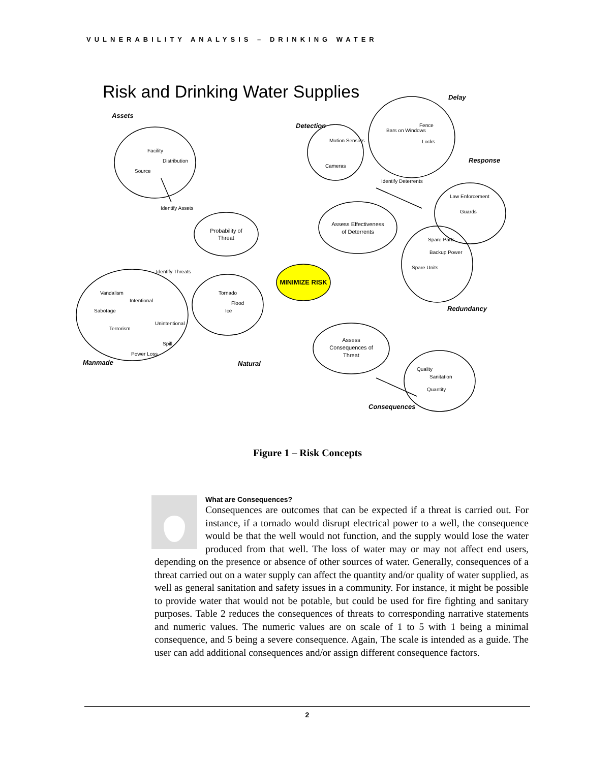VULNERABILITY ANALYSIS – DRINKING WATER
Risk and Drinking Water Supplies
MINIMIZE RISK
Probability of
Threat
Assess Effectiveness
of Deterrents
Assess
Consequences of
Threat
Identify Assets
Identify Threats
Identify Deterrents
Source
Facility
Distribution
Cameras
Motion Sensors
Bars on Windows
Fence
Locks
Law Enforcement
Guards
Spare Parts
Spare Units
Backup Power
Vandalism
Sabotage
Terrorism
Intentional
Unintentional
Power Loss
Spill
Tornado
Flood
Ice
Quality
Sanitation
Quantity
Assets
Detection
Delay
Response
Redundancy
Manmade
Natural
Consequences
Figure 1 – Risk Concepts
What are Consequences?
Consequences are outcomes that can be expected if a threat is carried out. For instance, if a tornado would disrupt electrical power to a well, the consequence would be that the well would not function, and the supply would lose the water produced from that well. The loss of water may or may not affect end users, depending on the presence or absence of other sources of water. Generally, consequences of a threat carried out on a water supply can affect the quantity and/or quality of water supplied, as well as general sanitation and safety issues in a community. For instance, it might be possible to provide water that would not be potable, but could be used for fire fighting and sanitary purposes. Table 2 reduces the consequences of threats to corresponding narrative statements and numeric values. The numeric values are on scale of 1 to 5 with 1 being a minimal consequence, and 5 being a severe consequence. Again, The scale is intended as a guide. The user can add additional consequences and/or assign different consequence factors.
2